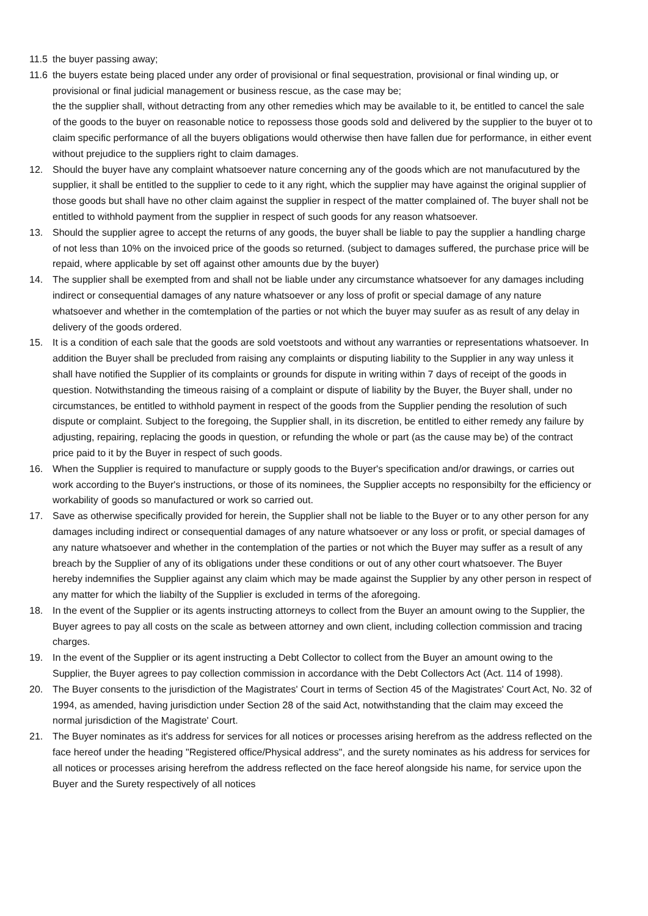11.5 the buyer passing away;
11.6 the buyers estate being placed under any order of provisional or final sequestration, provisional or final winding up, or provisional or final judicial management or business rescue, as the case may be;
the the supplier shall, without detracting from any other remedies which may be available to it, be entitled to cancel the sale of the goods to the buyer on reasonable notice to repossess those goods sold and delivered by the supplier to the buyer ot to claim specific performance of all the buyers obligations would otherwise then have fallen due for performance, in either event without prejudice to the suppliers right to claim damages.
12. Should the buyer have any complaint whatsoever nature concerning any of the goods which are not manufacutured by the supplier, it shall be entitled to the supplier to cede to it any right, which the supplier may have against the original supplier of those goods but shall have no other claim against the supplier in respect of the matter complained of. The buyer shall not be entitled to withhold payment from the supplier in respect of such goods for any reason whatsoever.
13. Should the supplier agree to accept the returns of any goods, the buyer shall be liable to pay the supplier a handling charge of not less than 10% on the invoiced price of the goods so returned. (subject to damages suffered, the purchase price will be repaid, where applicable by set off against other amounts due by the buyer)
14. The supplier shall be exempted from and shall not be liable under any circumstance whatsoever for any damages including indirect or consequential damages of any nature whatsoever or any loss of profit or special damage of any nature whatsoever and whether in the comtemplation of the parties or not which the buyer may suufer as as result of any delay in delivery of the goods ordered.
15. It is a condition of each sale that the goods are sold voetstoots and without any warranties or representations whatsoever. In addition the Buyer shall be precluded from raising any complaints or disputing liability to the Supplier in any way unless it shall have notified the Supplier of its complaints or grounds for dispute in writing within 7 days of receipt of the goods in question. Notwithstanding the timeous raising of a complaint or dispute of liability by the Buyer, the Buyer shall, under no circumstances, be entitled to withhold payment in respect of the goods from the Supplier pending the resolution of such dispute or complaint. Subject to the foregoing, the Supplier shall, in its discretion, be entitled to either remedy any failure by adjusting, repairing, replacing the goods in question, or refunding the whole or part (as the cause may be) of the contract price paid to it by the Buyer in respect of such goods.
16. When the Supplier is required to manufacture or supply goods to the Buyer's specification and/or drawings, or carries out work according to the Buyer's instructions, or those of its nominees, the Supplier accepts no responsibilty for the efficiency or workability of goods so manufactured or work so carried out.
17. Save as otherwise specifically provided for herein, the Supplier shall not be liable to the Buyer or to any other person for any damages including indirect or consequential damages of any nature whatsoever or any loss or profit, or special damages of any nature whatsoever and whether in the contemplation of the parties or not which the Buyer may suffer as a result of any breach by the Supplier of any of its obligations under these conditions or out of any other court whatsoever. The Buyer hereby indemnifies the Supplier against any claim which may be made against the Supplier by any other person in respect of any matter for which the liabilty of the Supplier is excluded in terms of the aforegoing.
18. In the event of the Supplier or its agents instructing attorneys to collect from the Buyer an amount owing to the Supplier, the Buyer agrees to pay all costs on the scale as between attorney and own client, including collection commission and tracing charges.
19. In the event of the Supplier or its agent instructing a Debt Collector to collect from the Buyer an amount owing to the Supplier, the Buyer agrees to pay collection commission in accordance with the Debt Collectors Act (Act. 114 of 1998).
20. The Buyer consents to the jurisdiction of the Magistrates' Court in terms of Section 45 of the Magistrates' Court Act, No. 32 of 1994, as amended, having jurisdiction under Section 28 of the said Act, notwithstanding that the claim may exceed the normal jurisdiction of the Magistrate' Court.
21. The Buyer nominates as it's address for services for all notices or processes arising herefrom as the address reflected on the face hereof under the heading "Registered office/Physical address", and the surety nominates as his address for services for all notices or processes arising herefrom the address reflected on the face hereof alongside his name, for service upon the Buyer and the Surety respectively of all notices